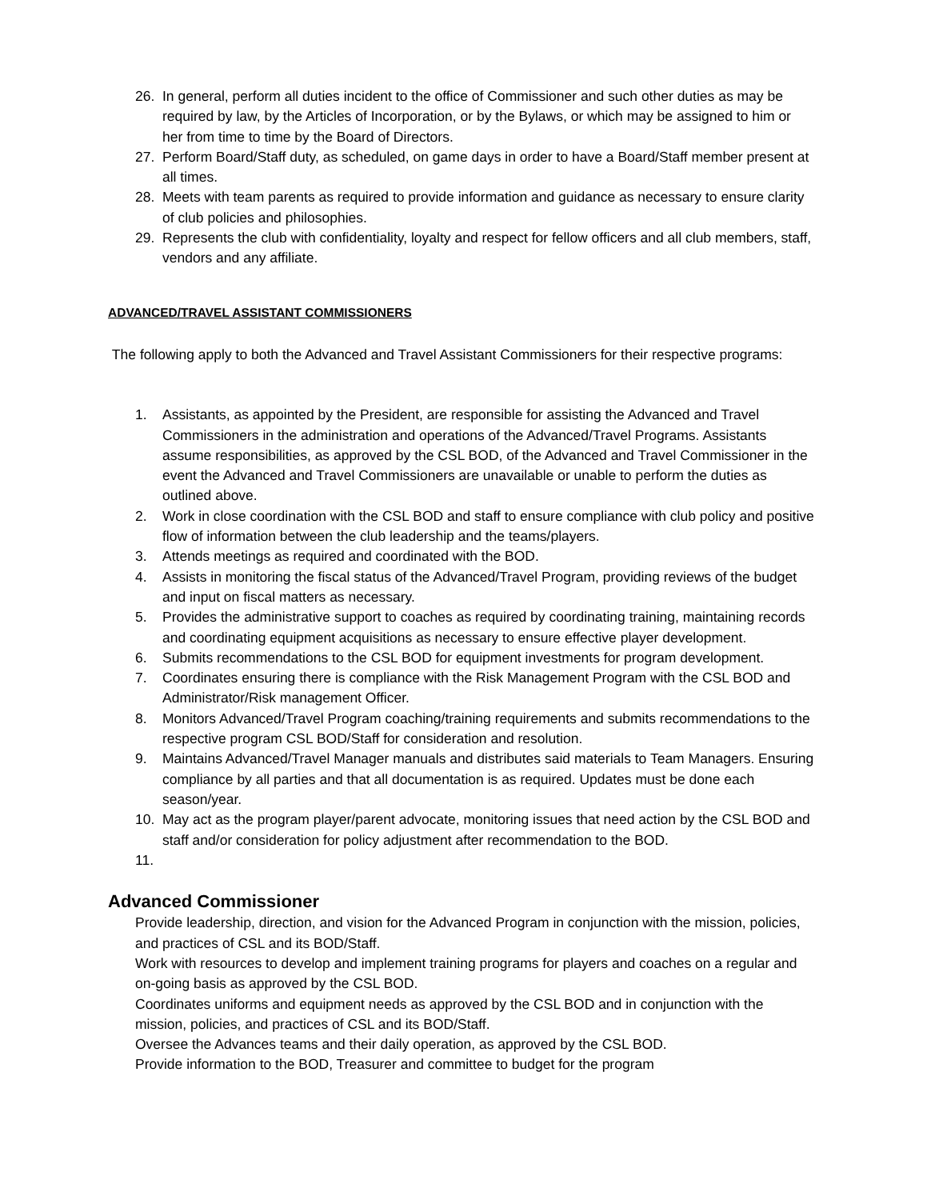26. In general, perform all duties incident to the office of Commissioner and such other duties as may be required by law, by the Articles of Incorporation, or by the Bylaws, or which may be assigned to him or her from time to time by the Board of Directors.
27. Perform Board/Staff duty, as scheduled, on game days in order to have a Board/Staff member present at all times.
28. Meets with team parents as required to provide information and guidance as necessary to ensure clarity of club policies and philosophies.
29. Represents the club with confidentiality, loyalty and respect for fellow officers and all club members, staff, vendors and any affiliate.
ADVANCED/TRAVEL ASSISTANT COMMISSIONERS
The following apply to both the Advanced and Travel Assistant Commissioners for their respective programs:
1. Assistants, as appointed by the President, are responsible for assisting the Advanced and Travel Commissioners in the administration and operations of the Advanced/Travel Programs. Assistants assume responsibilities, as approved by the CSL BOD, of the Advanced and Travel Commissioner in the event the Advanced and Travel Commissioners are unavailable or unable to perform the duties as outlined above.
2. Work in close coordination with the CSL BOD and staff to ensure compliance with club policy and positive flow of information between the club leadership and the teams/players.
3. Attends meetings as required and coordinated with the BOD.
4. Assists in monitoring the fiscal status of the Advanced/Travel Program, providing reviews of the budget and input on fiscal matters as necessary.
5. Provides the administrative support to coaches as required by coordinating training, maintaining records and coordinating equipment acquisitions as necessary to ensure effective player development.
6. Submits recommendations to the CSL BOD for equipment investments for program development.
7. Coordinates ensuring there is compliance with the Risk Management Program with the CSL BOD and Administrator/Risk management Officer.
8. Monitors Advanced/Travel Program coaching/training requirements and submits recommendations to the respective program CSL BOD/Staff for consideration and resolution.
9. Maintains Advanced/Travel Manager manuals and distributes said materials to Team Managers. Ensuring compliance by all parties and that all documentation is as required. Updates must be done each season/year.
10. May act as the program player/parent advocate, monitoring issues that need action by the CSL BOD and staff and/or consideration for policy adjustment after recommendation to the BOD.
11.
Advanced Commissioner
Provide leadership, direction, and vision for the Advanced Program in conjunction with the mission, policies, and practices of CSL and its BOD/Staff.
Work with resources to develop and implement training programs for players and coaches on a regular and on-going basis as approved by the CSL BOD.
Coordinates uniforms and equipment needs as approved by the CSL BOD and in conjunction with the mission, policies, and practices of CSL and its BOD/Staff.
Oversee the Advances teams and their daily operation, as approved by the CSL BOD.
Provide information to the BOD, Treasurer and committee to budget for the program